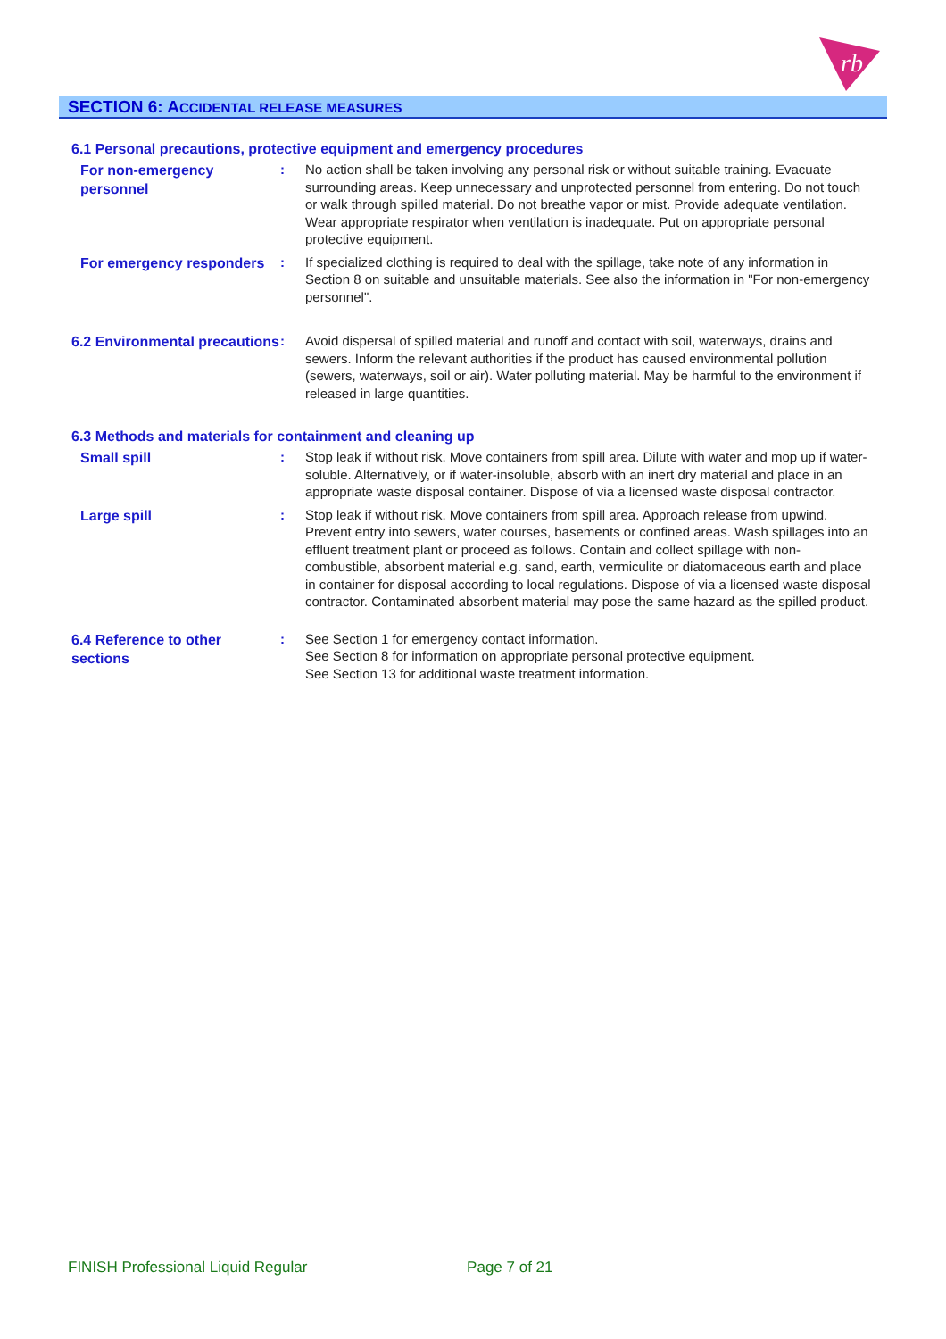rb
SECTION 6: ACCIDENTAL RELEASE MEASURES
6.1 Personal precautions, protective equipment and emergency procedures
For non-emergency personnel
:
No action shall be taken involving any personal risk or without suitable training. Evacuate surrounding areas. Keep unnecessary and unprotected personnel from entering. Do not touch or walk through spilled material. Do not breathe vapor or mist. Provide adequate ventilation. Wear appropriate respirator when ventilation is inadequate. Put on appropriate personal protective equipment.
For emergency responders
:
If specialized clothing is required to deal with the spillage, take note of any information in Section 8 on suitable and unsuitable materials. See also the information in "For non-emergency personnel".
6.2 Environmental precautions
:
Avoid dispersal of spilled material and runoff and contact with soil, waterways, drains and sewers. Inform the relevant authorities if the product has caused environmental pollution (sewers, waterways, soil or air). Water polluting material. May be harmful to the environment if released in large quantities.
6.3 Methods and materials for containment and cleaning up
Small spill
:
Stop leak if without risk. Move containers from spill area. Dilute with water and mop up if water-soluble. Alternatively, or if water-insoluble, absorb with an inert dry material and place in an appropriate waste disposal container. Dispose of via a licensed waste disposal contractor.
Large spill
:
Stop leak if without risk. Move containers from spill area. Approach release from upwind. Prevent entry into sewers, water courses, basements or confined areas. Wash spillages into an effluent treatment plant or proceed as follows. Contain and collect spillage with non-combustible, absorbent material e.g. sand, earth, vermiculite or diatomaceous earth and place in container for disposal according to local regulations. Dispose of via a licensed waste disposal contractor. Contaminated absorbent material may pose the same hazard as the spilled product.
6.4 Reference to other sections
:
See Section 1 for emergency contact information.
See Section 8 for information on appropriate personal protective equipment.
See Section 13 for additional waste treatment information.
FINISH Professional Liquid Regular Page 7 of 21